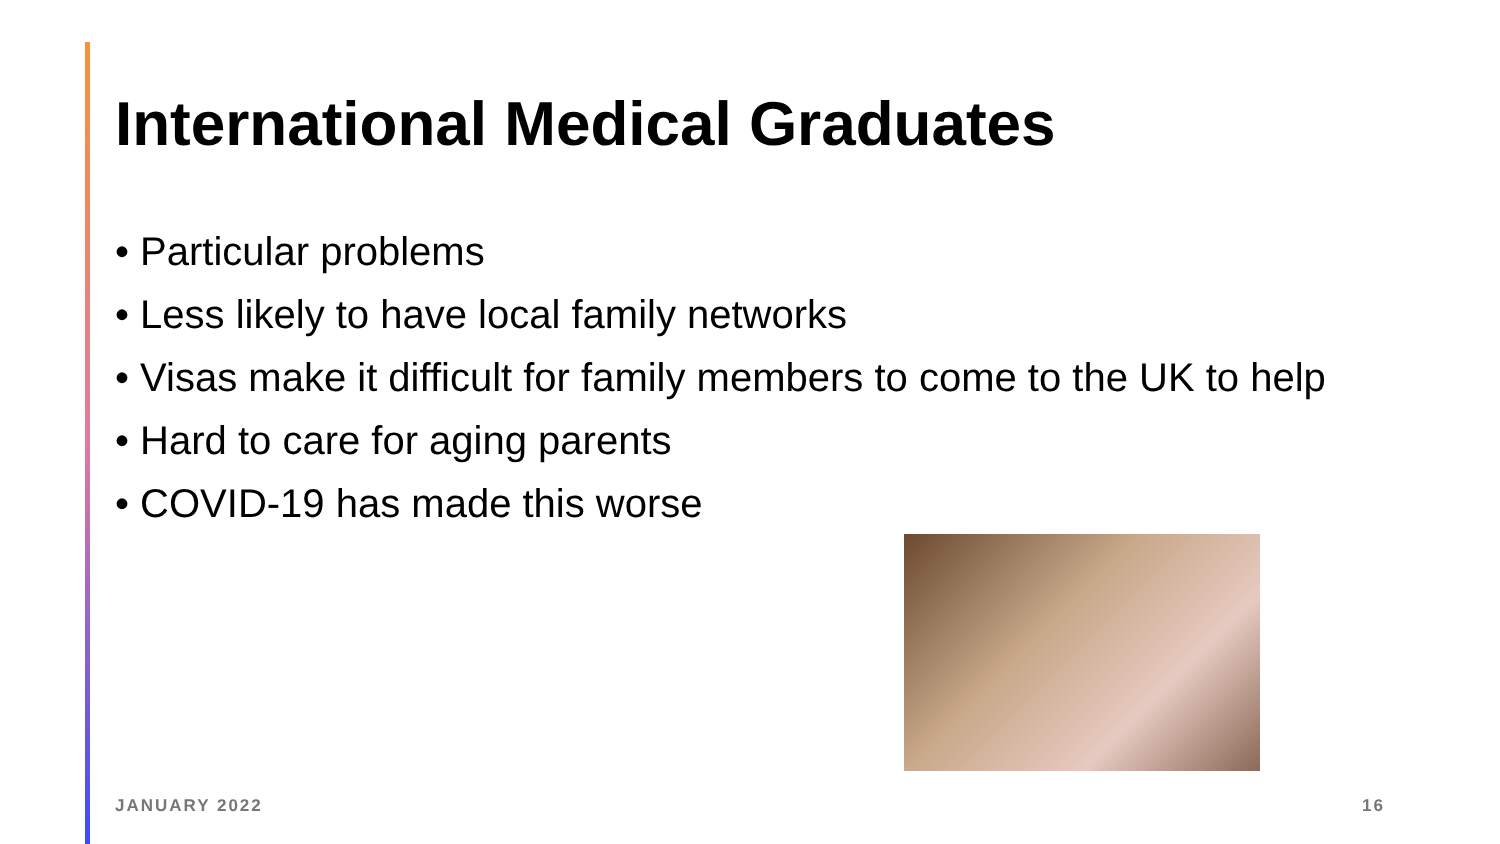International Medical Graduates
• Particular problems
• Less likely to have local family networks
• Visas make it difficult for family members to come to the UK to help
• Hard to care for aging parents
• COVID-19 has made this worse
JANUARY 2022 16